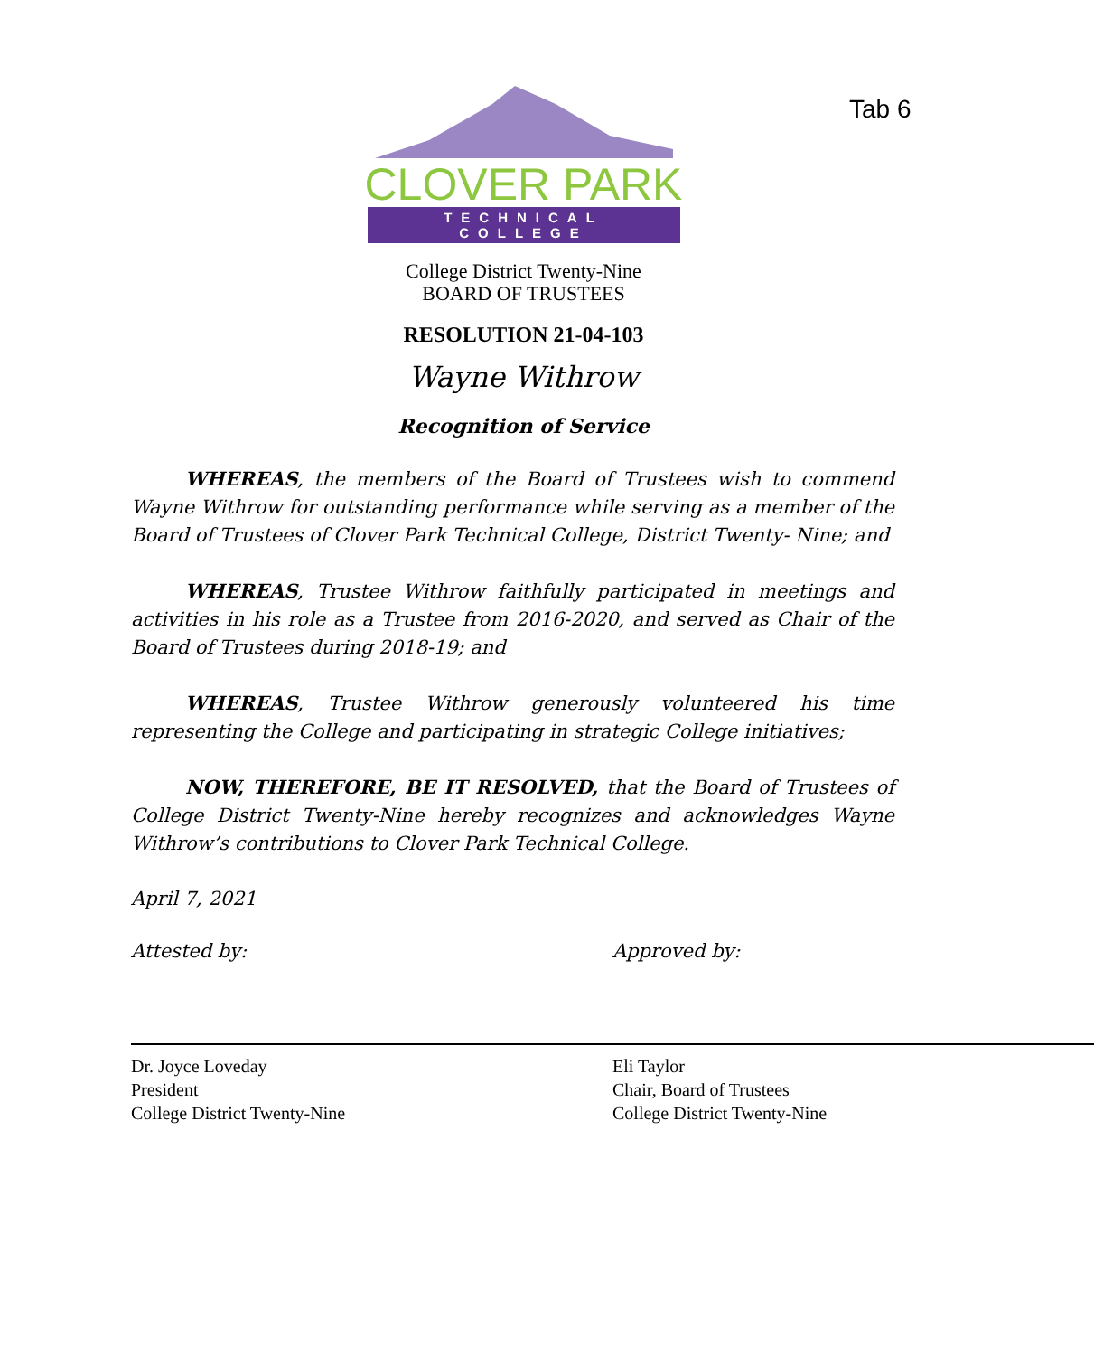Tab 6
CLOVER PARK
TECHNICAL COLLEGE
College District Twenty-Nine
BOARD OF TRUSTEES
RESOLUTION 21-04-103
Wayne Withrow
Recognition of Service
WHEREAS, the members of the Board of Trustees wish to commend Wayne Withrow for outstanding performance while serving as a member of the Board of Trustees of Clover Park Technical College, District Twenty- Nine; and
WHEREAS, Trustee Withrow faithfully participated in meetings and activities in his role as a Trustee from 2016-2020, and served as Chair of the Board of Trustees during 2018-19; and
WHEREAS, Trustee Withrow generously volunteered his time representing the College and participating in strategic College initiatives;
NOW, THEREFORE, BE IT RESOLVED, that the Board of Trustees of College District Twenty-Nine hereby recognizes and acknowledges Wayne Withrow’s contributions to Clover Park Technical College.
April 7, 2021
Attested by:
Dr. Joyce Loveday
President
College District Twenty-Nine
Approved by:
Eli Taylor
Chair, Board of Trustees
College District Twenty-Nine